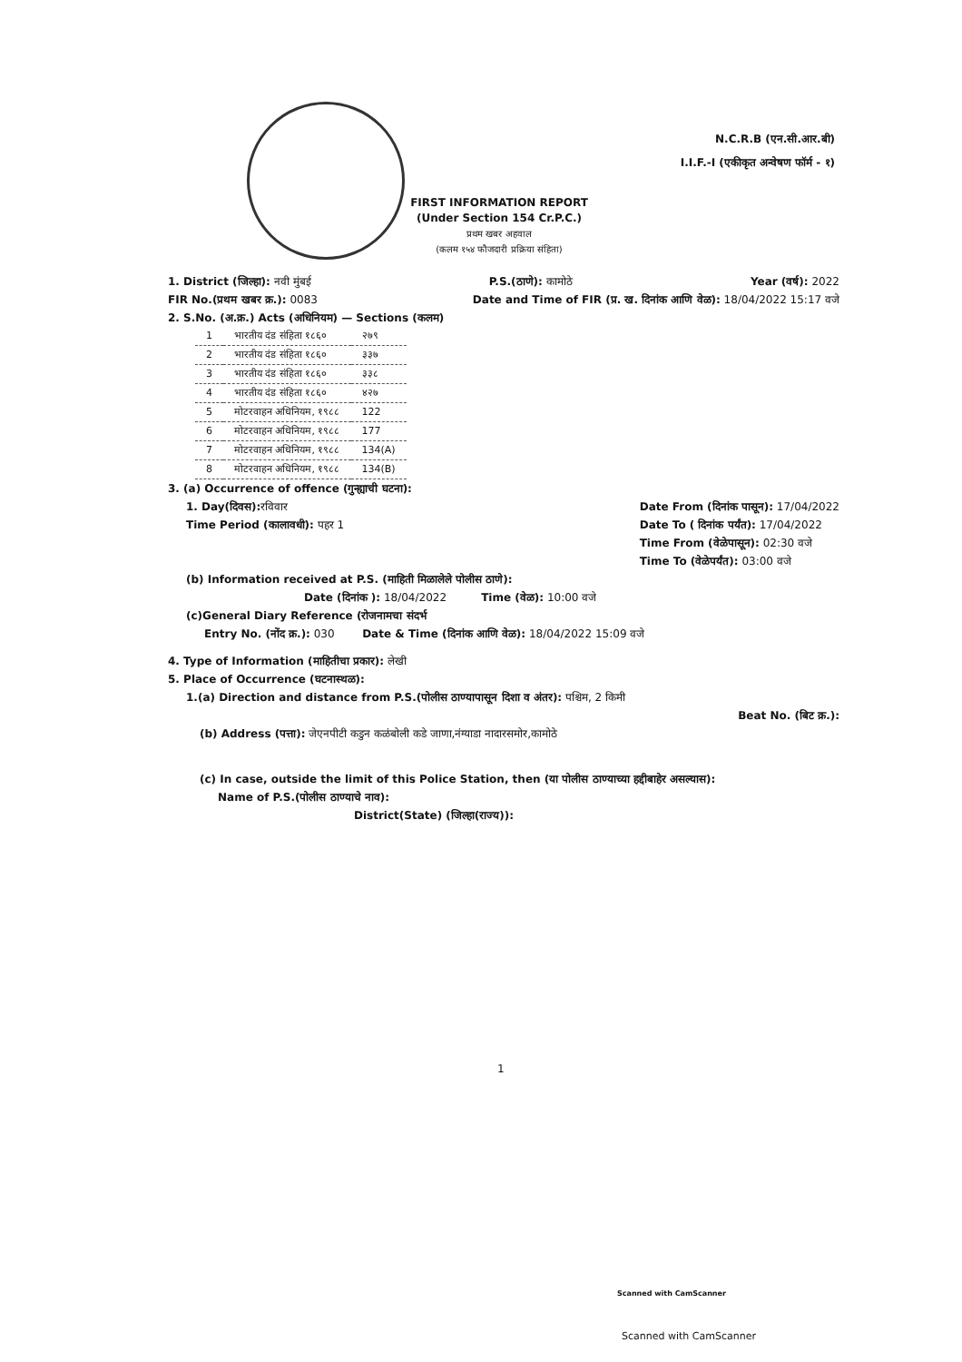N.C.R.B (एन.सी.आर.बी)
I.I.F.-I (एकीकृत अन्वेषण फॉर्म - १)
FIRST INFORMATION REPORT
(Under Section 154 Cr.P.C.)
प्रथम खबर अहवाल
(कलम १५४ फौजदारी प्रक्रिया संहिता)
1. District (जिल्हा): नवी मुंबई P.S.(ठाणे): कामोठे Year (वर्ष): 2022
FIR No.(प्रथम खबर क्र.): 0083 Date and Time of FIR (प्र. ख. दिनांक आणि वेळ): 18/04/2022 15:17 वजे
2. S.No. (अ.क्र.) Acts (अधिनियम) — Sections (कलम)
| 1 | भारतीय दंड संहिता १८६० | २७९ |
| 2 | भारतीय दंड संहिता १८६० | ३३७ |
| 3 | भारतीय दंड संहिता १८६० | ३३८ |
| 4 | भारतीय दंड संहिता १८६० | ४२७ |
| 5 | मोटरवाहन अधिनियम, १९८८ | 122 |
| 6 | मोटरवाहन अधिनियम, १९८८ | 177 |
| 7 | मोटरवाहन अधिनियम, १९८८ | 134(A) |
| 8 | मोटरवाहन अधिनियम, १९८८ | 134(B) |
3. (a) Occurrence of offence (गुन्ह्याची घटना):
1. Day(दिवस): रविवार
Time Period (कालावधी): पहर 1 Date From (दिनांक पासून): 17/04/2022
Date To ( दिनांक पर्यंत): 17/04/2022
Time From (वेळेपासून): 02:30 वजे
Time To (वेळेपर्यंत): 03:00 वजे
(b) Information received at P.S. (माहिती मिळालेले पोलीस ठाणे):
Date (दिनांक ): 18/04/2022 Time (वेळ): 10:00 वजे
(c)General Diary Reference (रोजनामचा संदर्भ
Entry No. (नोंद क्र.): 030 Date & Time (दिनांक आणि वेळ): 18/04/2022 15:09 वजे
4. Type of Information (माहितीचा प्रकार): लेखी
5. Place of Occurrence (घटनास्थळ):
1.(a) Direction and distance from P.S.(पोलीस ठाण्यापासून दिशा व अंतर): पश्चिम, 2 किमी
Beat No. (बिट क्र.):
(b) Address (पत्ता): जेएनपीटी कडुन कळंबोली कडे जाणा,नंग्याडा नादारसमोर,कामोठे
(c) In case, outside the limit of this Police Station, then (या पोलीस ठाण्याच्या हद्दीबाहेर असल्यास):
Name of P.S.(पोलीस ठाण्याचे नाव):
District(State) (जिल्हा(राज्य)):
1
Scanned with CamScanner
Scanned with CamScanner